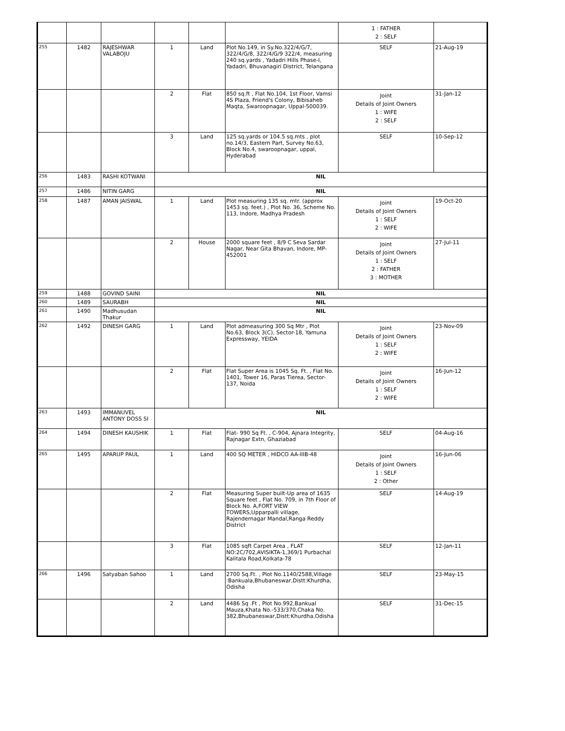| | | | | | | 1 : FATHER 2 : SELF | |
| 255 | 1482 | RAJESHWAR VALABOJU | 1 | Land | Plot No.149, in Sy.No.322/4/G/7, 322/4/G/8, 322/4/G/9 322/4, measuring 240 sq.yards , Yadadri Hills Phase-I, Yadadri, Bhuvanagiri District, Telangana | SELF | 21-Aug-19 |
| | | | 2 | Flat | 850 sq.ft , Flat No.104, 1st Floor, Vamsi 4S Plaza, Friend's Colony, Bibisaheb Maqta, Swaroopnagar, Uppal-500039. | Joint Details of Joint Owners 1 : WIFE 2 : SELF | 31-Jan-12 |
| | | | 3 | Land | 125 sq.yards or 104.5 sq.mts , plot no.14/3, Eastern Part, Survey No.63, Block No.4, swaroopnagar, uppal, Hyderabad | SELF | 10-Sep-12 |
| 256 | 1483 | RASHI KOTWANI | NIL | | | | |
| 257 | 1486 | NITIN GARG | NIL | | | | |
| 258 | 1487 | AMAN JAISWAL | 1 | Land | Plot measuring 135 sq. mtr. (approx 1453 sq. feet.) , Plot No. 36, Scheme No. 113, Indore, Madhya Pradesh | Joint Details of Joint Owners 1 : SELF 2 : WIFE | 19-Oct-20 |
| | | | 2 | House | 2000 square feet , 8/9 C Seva Sardar Nagar, Near Gita Bhavan, Indore, MP-452001 | Joint Details of Joint Owners 1 : SELF 2 : FATHER 3 : MOTHER | 27-Jul-11 |
| 259 | 1488 | GOVIND SAINI | NIL | | | | |
| 260 | 1489 | SAURABH | NIL | | | | |
| 261 | 1490 | Madhusudan Thakur | NIL | | | | |
| 262 | 1492 | DINESH GARG | 1 | Land | Plot admeasuring 300 Sq Mtr , Plot No.63, Block 3(C), Sector-18, Yamuna Expressway, YEIDA | Joint Details of Joint Owners 1 : SELF 2 : WIFE | 23-Nov-09 |
| | | | 2 | Flat | Flat Super Area is 1045 Sq. Ft. , Flat No. 1401, Tower 16, Paras Tierea, Sector-137, Noida | Joint Details of Joint Owners 1 : SELF 2 : WIFE | 16-Jun-12 |
| 263 | 1493 | IMMANUVEL ANTONY DOSS SI | NIL | | | | |
| 264 | 1494 | DINESH KAUSHIK | 1 | Flat | Flat- 990 Sq Ft. , C-904, Ajnara Integrity, Rajnagar Extn, Ghaziabad | SELF | 04-Aug-16 |
| 265 | 1495 | APARUP PAUL | 1 | Land | 400 SQ METER , HIDCO AA-IIIB-48 | Joint Details of Joint Owners 1 : SELF 2 : Other | 16-Jun-06 |
| | | | 2 | Flat | Measuring Super built-Up area of 1635 Square feet , Flat No. 709, in 7th Floor of Block No. A,FORT VIEW TOWERS,Upparpalli village, Rajendernagar Mandal,Ranga Reddy District | SELF | 14-Aug-19 |
| | | | 3 | Flat | 1085 sqft Carpet Area , FLAT NO:2C/702,AVISIKTA-1,369/1 Purbachal Kalitala Road,Kolkata-78 | SELF | 12-Jan-11 |
| 266 | 1496 | Satyaban Sahoo | 1 | Land | 2700 Sq.Ft. , Plot No.1140/2588,Village :Bankuala,Bhubaneswar,Distt:Khurdha, Odisha | SELF | 23-May-15 |
| | | | 2 | Land | 4486 Sq .Ft , Plot No.992,Bankual Mauza,Khata No.-533/370,Chaka No. 382,Bhubaneswar,Distt:Khurdha,Odisha | SELF | 31-Dec-15 |